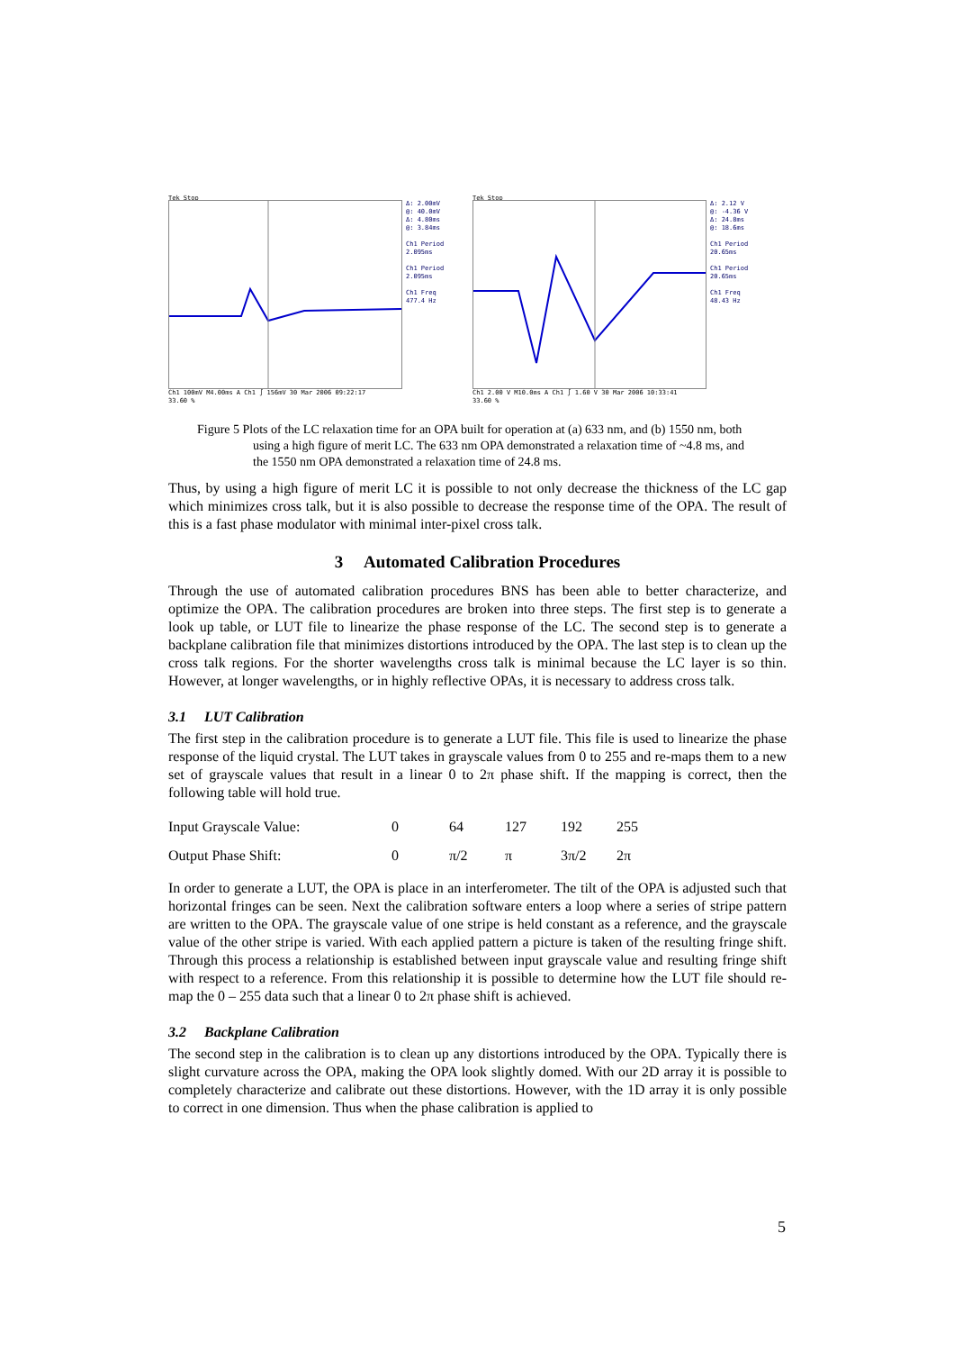Tek Stop
Δ: 2.00mV
@: 40.0mV
Δ: 4.80ms
@: 3.84ms
Ch1 Period
2.095ms
Ch1 Period
2.095ms
Ch1 Freq
477.4 Hz
Ch1 100mV M4.00ms A Ch1 ∫ 156mV 30 Mar 2006 09:22:17
33.60 %
Tek Stop
Δ: 2.12 V
@: -4.36 V
Δ: 24.8ms
@: 18.6ms
Ch1 Period
20.65ms
Ch1 Period
20.65ms
Ch1 Freq
48.43 Hz
Ch1 2.00 V M10.0ms A Ch1 ∫ 1.60 V 30 Mar 2006 10:33:41
33.60 %
Figure 5 Plots of the LC relaxation time for an OPA built for operation at (a) 633 nm, and (b) 1550 nm, both using a high figure of merit LC. The 633 nm OPA demonstrated a relaxation time of ~4.8 ms, and the 1550 nm OPA demonstrated a relaxation time of 24.8 ms.
Thus, by using a high figure of merit LC it is possible to not only decrease the thickness of the LC gap which minimizes cross talk, but it is also possible to decrease the response time of the OPA. The result of this is a fast phase modulator with minimal inter-pixel cross talk.
3 Automated Calibration Procedures
Through the use of automated calibration procedures BNS has been able to better characterize, and optimize the OPA. The calibration procedures are broken into three steps. The first step is to generate a look up table, or LUT file to linearize the phase response of the LC. The second step is to generate a backplane calibration file that minimizes distortions introduced by the OPA. The last step is to clean up the cross talk regions. For the shorter wavelengths cross talk is minimal because the LC layer is so thin. However, at longer wavelengths, or in highly reflective OPAs, it is necessary to address cross talk.
3.1 LUT Calibration
The first step in the calibration procedure is to generate a LUT file. This file is used to linearize the phase response of the liquid crystal. The LUT takes in grayscale values from 0 to 255 and re-maps them to a new set of grayscale values that result in a linear 0 to 2π phase shift. If the mapping is correct, then the following table will hold true.
| Input Grayscale Value: | 0 | 64 | 127 | 192 | 255 |
| Output Phase Shift: | 0 | π/2 | π | 3π/2 | 2π |
In order to generate a LUT, the OPA is place in an interferometer. The tilt of the OPA is adjusted such that horizontal fringes can be seen. Next the calibration software enters a loop where a series of stripe pattern are written to the OPA. The grayscale value of one stripe is held constant as a reference, and the grayscale value of the other stripe is varied. With each applied pattern a picture is taken of the resulting fringe shift. Through this process a relationship is established between input grayscale value and resulting fringe shift with respect to a reference. From this relationship it is possible to determine how the LUT file should re-map the 0 – 255 data such that a linear 0 to 2π phase shift is achieved.
3.2 Backplane Calibration
The second step in the calibration is to clean up any distortions introduced by the OPA. Typically there is slight curvature across the OPA, making the OPA look slightly domed. With our 2D array it is possible to completely characterize and calibrate out these distortions. However, with the 1D array it is only possible to correct in one dimension. Thus when the phase calibration is applied to
5